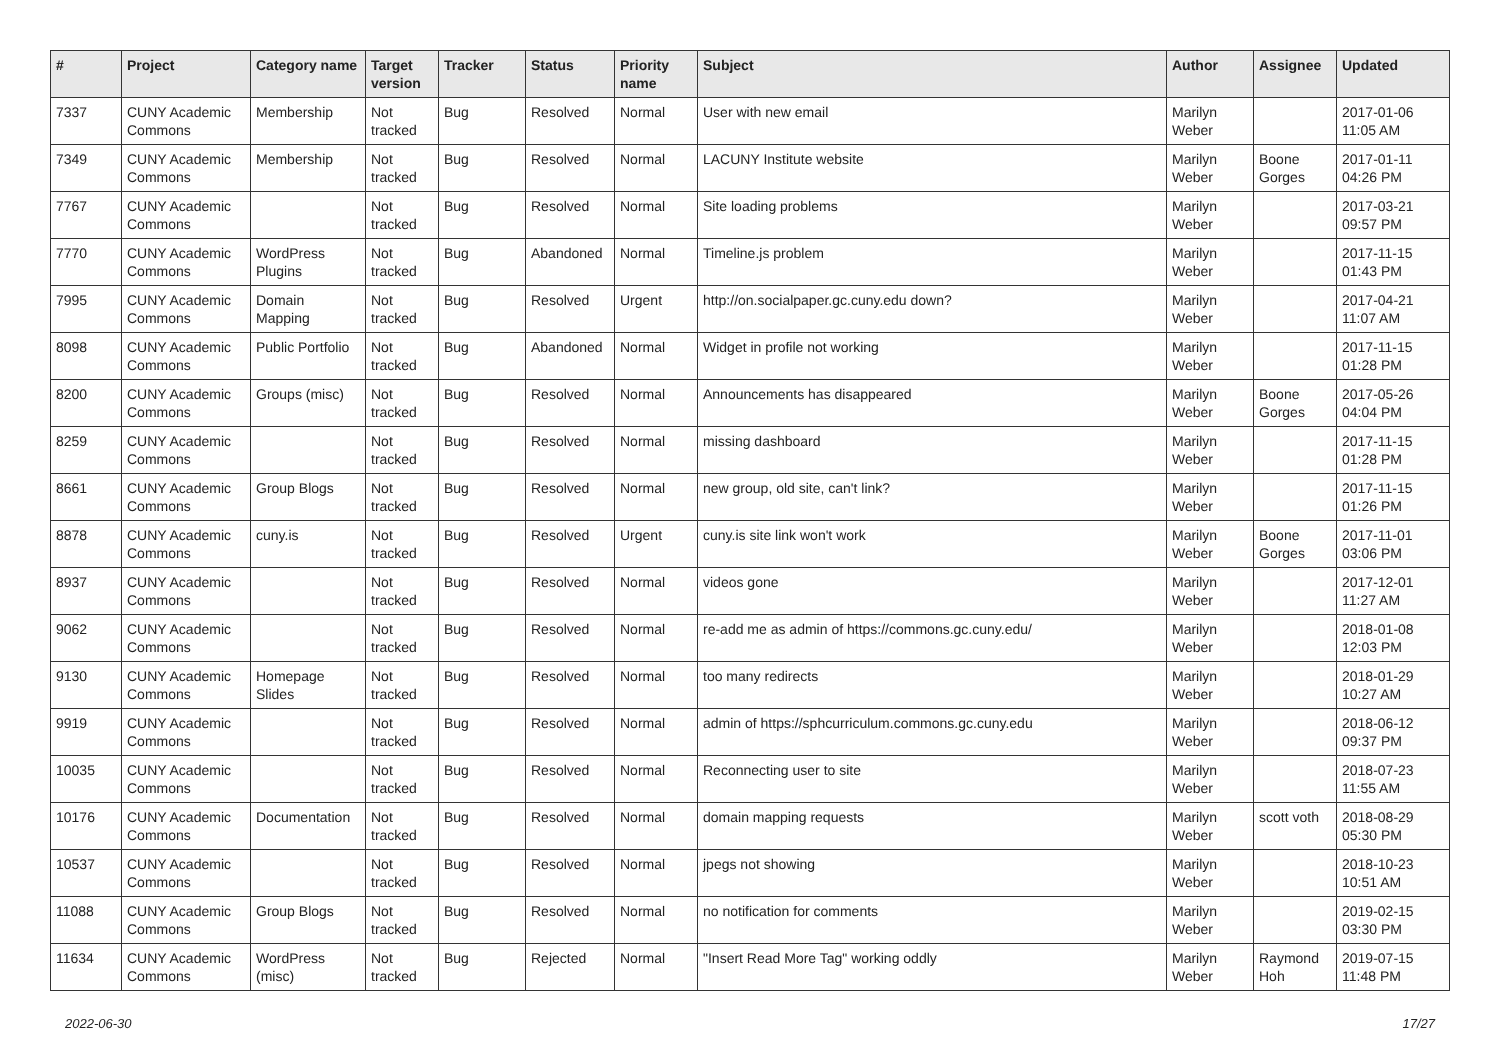| # | Project | Category name | Target version | Tracker | Status | Priority name | Subject | Author | Assignee | Updated |
| --- | --- | --- | --- | --- | --- | --- | --- | --- | --- | --- |
| 7337 | CUNY Academic Commons | Membership | Not tracked | Bug | Resolved | Normal | User with new email | Marilyn Weber | | 2017-01-06 11:05 AM |
| 7349 | CUNY Academic Commons | Membership | Not tracked | Bug | Resolved | Normal | LACUNY Institute website | Marilyn Weber | Boone Gorges | 2017-01-11 04:26 PM |
| 7767 | CUNY Academic Commons | | Not tracked | Bug | Resolved | Normal | Site loading problems | Marilyn Weber | | 2017-03-21 09:57 PM |
| 7770 | CUNY Academic Commons | WordPress Plugins | Not tracked | Bug | Abandoned | Normal | Timeline.js problem | Marilyn Weber | | 2017-11-15 01:43 PM |
| 7995 | CUNY Academic Commons | Domain Mapping | Not tracked | Bug | Resolved | Urgent | http://on.socialpaper.gc.cuny.edu down? | Marilyn Weber | | 2017-04-21 11:07 AM |
| 8098 | CUNY Academic Commons | Public Portfolio | Not tracked | Bug | Abandoned | Normal | Widget in profile not working | Marilyn Weber | | 2017-11-15 01:28 PM |
| 8200 | CUNY Academic Commons | Groups (misc) | Not tracked | Bug | Resolved | Normal | Announcements has disappeared | Marilyn Weber | Boone Gorges | 2017-05-26 04:04 PM |
| 8259 | CUNY Academic Commons | | Not tracked | Bug | Resolved | Normal | missing dashboard | Marilyn Weber | | 2017-11-15 01:28 PM |
| 8661 | CUNY Academic Commons | Group Blogs | Not tracked | Bug | Resolved | Normal | new group, old site, can't link? | Marilyn Weber | | 2017-11-15 01:26 PM |
| 8878 | CUNY Academic Commons | cuny.is | Not tracked | Bug | Resolved | Urgent | cuny.is site link won't work | Marilyn Weber | Boone Gorges | 2017-11-01 03:06 PM |
| 8937 | CUNY Academic Commons | | Not tracked | Bug | Resolved | Normal | videos gone | Marilyn Weber | | 2017-12-01 11:27 AM |
| 9062 | CUNY Academic Commons | | Not tracked | Bug | Resolved | Normal | re-add me as admin of https://commons.gc.cuny.edu/ | Marilyn Weber | | 2018-01-08 12:03 PM |
| 9130 | CUNY Academic Commons | Homepage Slides | Not tracked | Bug | Resolved | Normal | too many redirects | Marilyn Weber | | 2018-01-29 10:27 AM |
| 9919 | CUNY Academic Commons | | Not tracked | Bug | Resolved | Normal | admin of https://sphcurriculum.commons.gc.cuny.edu | Marilyn Weber | | 2018-06-12 09:37 PM |
| 10035 | CUNY Academic Commons | | Not tracked | Bug | Resolved | Normal | Reconnecting user to site | Marilyn Weber | | 2018-07-23 11:55 AM |
| 10176 | CUNY Academic Commons | Documentation | Not tracked | Bug | Resolved | Normal | domain mapping requests | Marilyn Weber | scott voth | 2018-08-29 05:30 PM |
| 10537 | CUNY Academic Commons | | Not tracked | Bug | Resolved | Normal | jpegs not showing | Marilyn Weber | | 2018-10-23 10:51 AM |
| 11088 | CUNY Academic Commons | Group Blogs | Not tracked | Bug | Resolved | Normal | no notification for comments | Marilyn Weber | | 2019-02-15 03:30 PM |
| 11634 | CUNY Academic Commons | WordPress (misc) | Not tracked | Bug | Rejected | Normal | "Insert Read More Tag" working oddly | Marilyn Weber | Raymond Hoh | 2019-07-15 11:48 PM |
2022-06-30 17/27